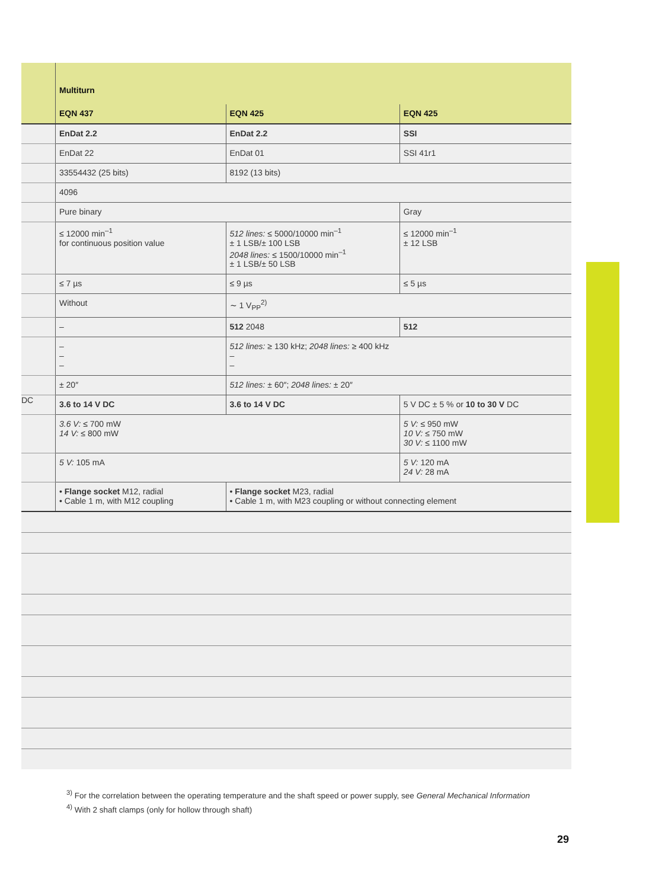| | Multiturn | | |
| | EQN 437 | EQN 425 | EQN 425 |
| | EnDat 2.2 | EnDat 2.2 | SSI |
| | EnDat 22 | EnDat 01 | SSI 41r1 |
| | 33554432 (25 bits) | 8192 (13 bits) | |
| | 4096 | | |
| | Pure binary | | Gray |
| | ≤ 12000 min<sup>–1</sup> for continuous position value | 512 lines: ≤ 5000/10000 min<sup>–1</sup> ± 1 LSB/± 100 LSB 2048 lines: ≤ 1500/10000 min<sup>–1</sup> ± 1 LSB/± 50 LSB | ≤ 12000 min<sup>–1</sup> ± 12 LSB |
| | ≤ 7 µs | ≤ 9 µs | ≤ 5 µs |
| | Without | ∼ 1 V<sub>PP</sub><sup>2)</sup> | |
| | – | 512 2048 | 512 |
| | – – – | 512 lines: ≥ 130 kHz; 2048 lines: ≥ 400 kHz – – | |
| | ± 20″ | 512 lines: ± 60″; 2048 lines: ± 20″ | |
| DC | 3.6 to 14 V DC | 3.6 to 14 V DC | 5 V DC ± 5 % or 10 to 30 V DC |
| | 3.6 V: ≤ 700 mW 14 V: ≤ 800 mW | | 5 V: ≤ 950 mW 10 V: ≤ 750 mW 30 V: ≤ 1100 mW |
| | 5 V: 105 mA | | 5 V: 120 mA 24 V: 28 mA |
| | • Flange socket M12, radial • Cable 1 m, with M12 coupling | • Flange socket M23, radial • Cable 1 m, with M23 coupling or without connecting element | |
<sup>3)</sup> For the correlation between the operating temperature and the shaft speed or power supply, see General Mechanical Information
<sup>4)</sup> With 2 shaft clamps (only for hollow through shaft)
29